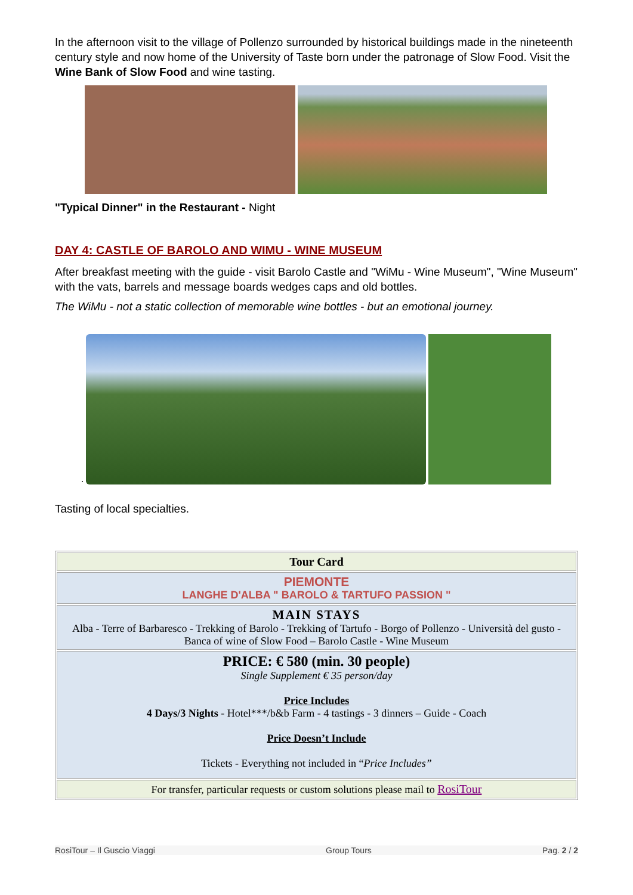In the afternoon visit to the village of Pollenzo surrounded by historical buildings made in the nineteenth century style and now home of the University of Taste born under the patronage of Slow Food. Visit the Wine Bank of Slow Food and wine tasting.
"Typical Dinner" in the Restaurant - Night
DAY 4: CASTLE OF BAROLO AND WIMU - WINE MUSEUM
After breakfast meeting with the guide - visit Barolo Castle and "WiMu - Wine Museum", "Wine Museum" with the vats, barrels and message boards wedges caps and old bottles.
The WiMu - not a static collection of memorable wine bottles - but an emotional journey.
.
Tasting of local specialties.
| Tour Card |
| PIEMONTE LANGHE D'ALBA " BAROLO & TARTUFO PASSION " |
| MAIN STAYS Alba - Terre of Barbaresco - Trekking of Barolo - Trekking of Tartufo - Borgo of Pollenzo - Università del gusto - Banca of wine of Slow Food – Barolo Castle - Wine Museum |
| PRICE: € 580 (min. 30 people) Single Supplement € 35 person/day Price Includes 4 Days/3 Nights - Hotel***/b&b Farm - 4 tastings - 3 dinners – Guide - Coach Price Doesn’t Include Tickets - Everything not included in “ Price Includes” |
| For transfer, particular requests or custom solutions please mail to RosiTour |
RosiTour – Il Guscio Viaggi Group Tours Pag. 2 / 2